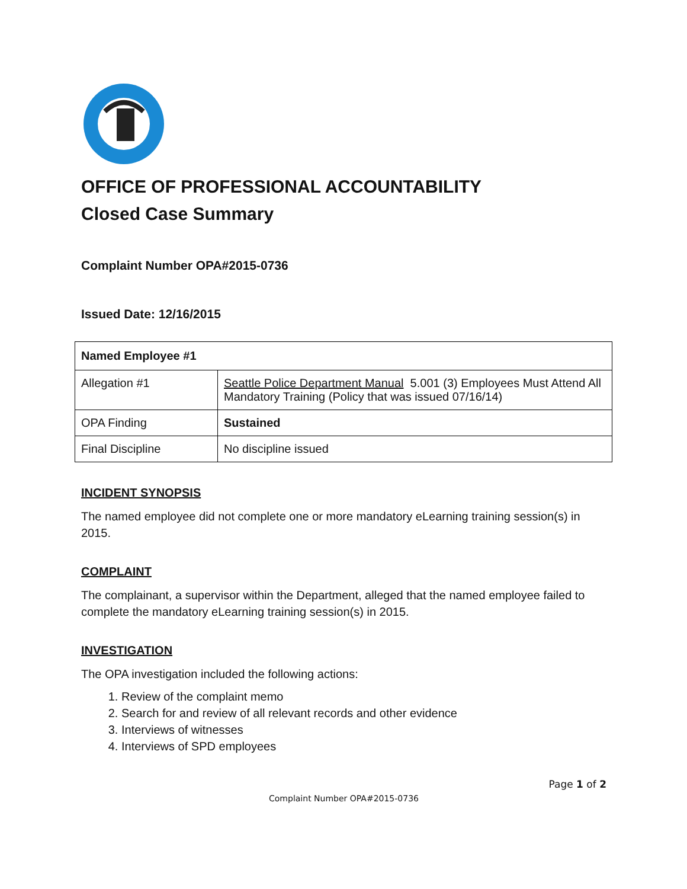OFFICE OF PROFESSIONAL ACCOUNTABILITY
Closed Case Summary
Complaint Number OPA#2015-0736
Issued Date: 12/16/2015
| Named Employee #1 | |
| --- | --- |
| Allegation #1 | Seattle Police Department Manual 5.001 (3) Employees Must Attend All Mandatory Training (Policy that was issued 07/16/14) |
| OPA Finding | Sustained |
| Final Discipline | No discipline issued |
INCIDENT SYNOPSIS
The named employee did not complete one or more mandatory eLearning training session(s) in 2015.
COMPLAINT
The complainant, a supervisor within the Department, alleged that the named employee failed to complete the mandatory eLearning training session(s) in 2015.
INVESTIGATION
The OPA investigation included the following actions:
1. Review of the complaint memo
2. Search for and review of all relevant records and other evidence
3. Interviews of witnesses
4. Interviews of SPD employees
Page 1 of 2
Complaint Number OPA#2015-0736